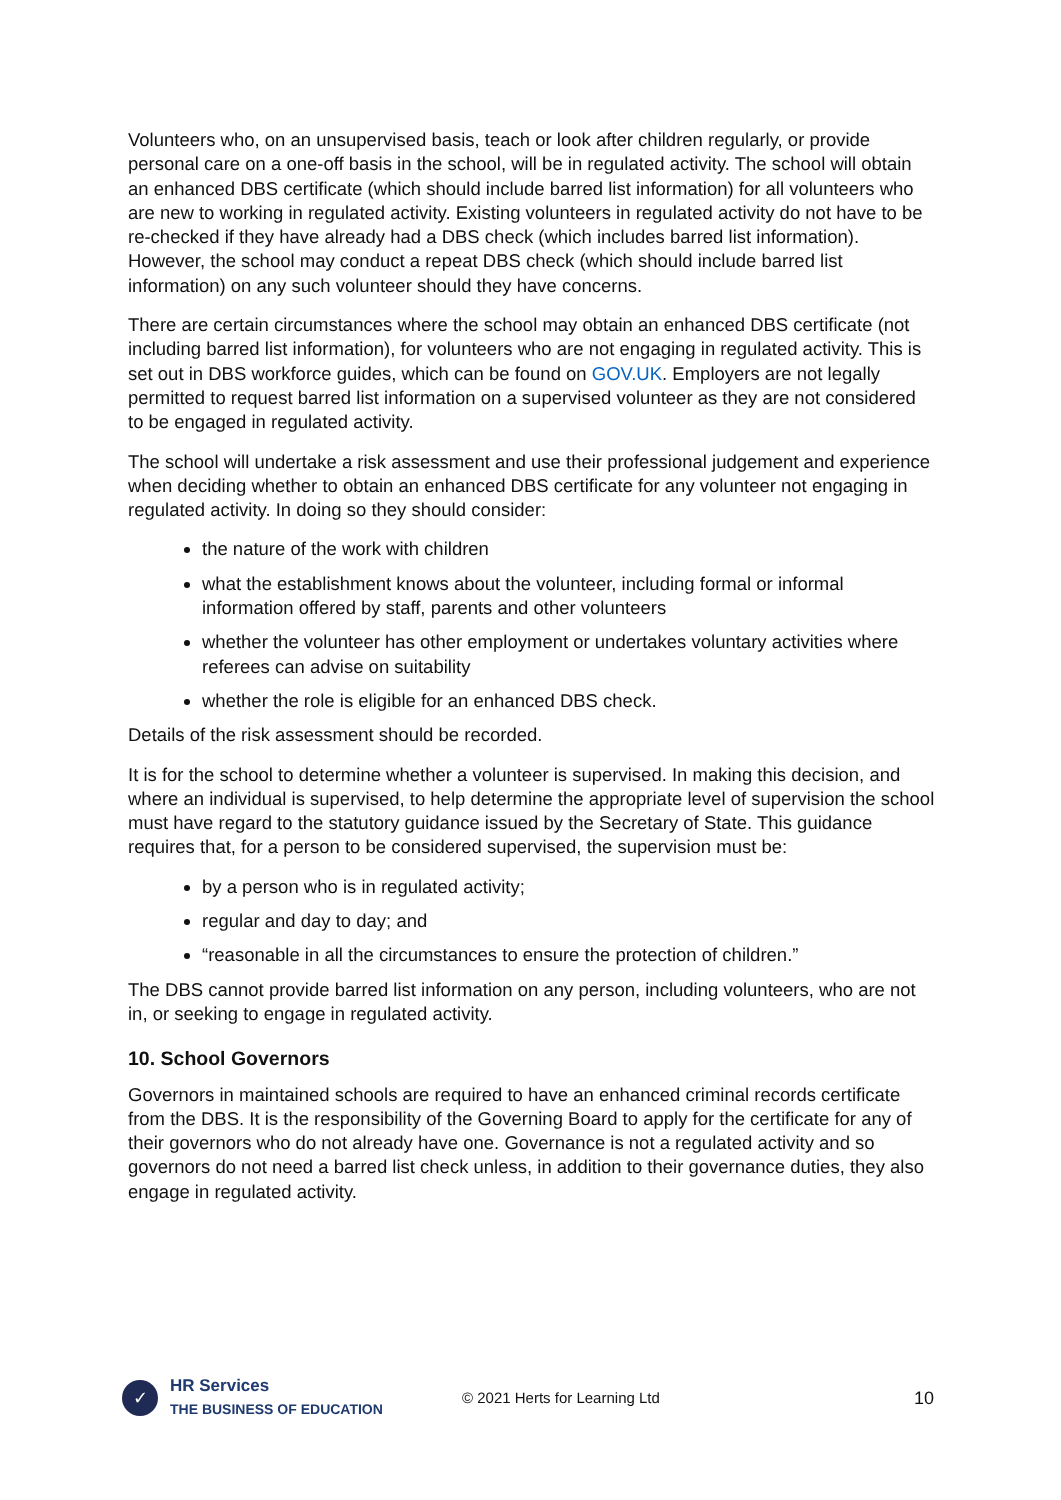Volunteers who, on an unsupervised basis, teach or look after children regularly, or provide personal care on a one-off basis in the school, will be in regulated activity. The school will obtain an enhanced DBS certificate (which should include barred list information) for all volunteers who are new to working in regulated activity. Existing volunteers in regulated activity do not have to be re-checked if they have already had a DBS check (which includes barred list information). However, the school may conduct a repeat DBS check (which should include barred list information) on any such volunteer should they have concerns.
There are certain circumstances where the school may obtain an enhanced DBS certificate (not including barred list information), for volunteers who are not engaging in regulated activity. This is set out in DBS workforce guides, which can be found on GOV.UK. Employers are not legally permitted to request barred list information on a supervised volunteer as they are not considered to be engaged in regulated activity.
The school will undertake a risk assessment and use their professional judgement and experience when deciding whether to obtain an enhanced DBS certificate for any volunteer not engaging in regulated activity. In doing so they should consider:
the nature of the work with children
what the establishment knows about the volunteer, including formal or informal information offered by staff, parents and other volunteers
whether the volunteer has other employment or undertakes voluntary activities where referees can advise on suitability
whether the role is eligible for an enhanced DBS check.
Details of the risk assessment should be recorded.
It is for the school to determine whether a volunteer is supervised. In making this decision, and where an individual is supervised, to help determine the appropriate level of supervision the school must have regard to the statutory guidance issued by the Secretary of State. This guidance requires that, for a person to be considered supervised, the supervision must be:
by a person who is in regulated activity;
regular and day to day; and
“reasonable in all the circumstances to ensure the protection of children.”
The DBS cannot provide barred list information on any person, including volunteers, who are not in, or seeking to engage in regulated activity.
10. School Governors
Governors in maintained schools are required to have an enhanced criminal records certificate from the DBS. It is the responsibility of the Governing Board to apply for the certificate for any of their governors who do not already have one. Governance is not a regulated activity and so governors do not need a barred list check unless, in addition to their governance duties, they also engage in regulated activity.
✓
HR Services
THE BUSINESS OF EDUCATION
© 2021 Herts for Learning Ltd
10